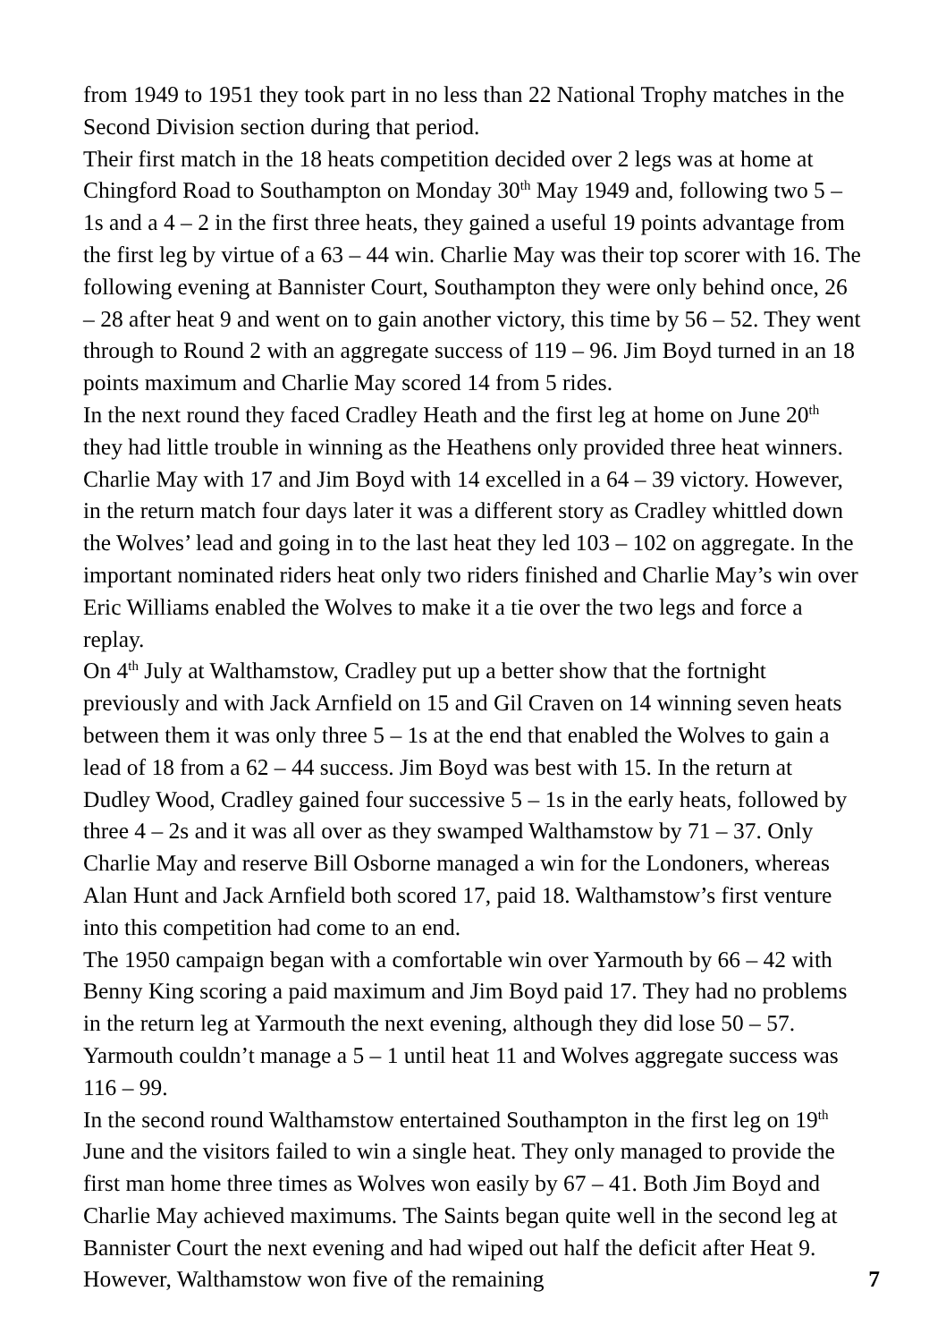from 1949 to 1951 they took part in no less than 22 National Trophy matches in the Second Division section during that period.
Their first match in the 18 heats competition decided over 2 legs was at home at Chingford Road to Southampton on Monday 30<sup>th</sup> May 1949 and, following two 5 – 1s and a 4 – 2 in the first three heats, they gained a useful 19 points advantage from the first leg by virtue of a 63 – 44 win. Charlie May was their top scorer with 16. The following evening at Bannister Court, Southampton they were only behind once, 26 – 28 after heat 9 and went on to gain another victory, this time by 56 – 52. They went through to Round 2 with an aggregate success of 119 – 96. Jim Boyd turned in an 18 points maximum and Charlie May scored 14 from 5 rides.
In the next round they faced Cradley Heath and the first leg at home on June 20<sup>th</sup> they had little trouble in winning as the Heathens only provided three heat winners. Charlie May with 17 and Jim Boyd with 14 excelled in a 64 – 39 victory. However, in the return match four days later it was a different story as Cradley whittled down the Wolves’ lead and going in to the last heat they led 103 – 102 on aggregate. In the important nominated riders heat only two riders finished and Charlie May’s win over Eric Williams enabled the Wolves to make it a tie over the two legs and force a replay.
On 4<sup>th</sup> July at Walthamstow, Cradley put up a better show that the fortnight previously and with Jack Arnfield on 15 and Gil Craven on 14 winning seven heats between them it was only three 5 – 1s at the end that enabled the Wolves to gain a lead of 18 from a 62 – 44 success. Jim Boyd was best with 15. In the return at Dudley Wood, Cradley gained four successive 5 – 1s in the early heats, followed by three 4 – 2s and it was all over as they swamped Walthamstow by 71 – 37. Only Charlie May and reserve Bill Osborne managed a win for the Londoners, whereas Alan Hunt and Jack Arnfield both scored 17, paid 18. Walthamstow’s first venture into this competition had come to an end.
The 1950 campaign began with a comfortable win over Yarmouth by 66 – 42 with Benny King scoring a paid maximum and Jim Boyd paid 17. They had no problems in the return leg at Yarmouth the next evening, although they did lose 50 – 57. Yarmouth couldn’t manage a 5 – 1 until heat 11 and Wolves aggregate success was 116 – 99.
In the second round Walthamstow entertained Southampton in the first leg on 19<sup>th</sup> June and the visitors failed to win a single heat. They only managed to provide the first man home three times as Wolves won easily by 67 – 41. Both Jim Boyd and Charlie May achieved maximums. The Saints began quite well in the second leg at Bannister Court the next evening and had wiped out half the deficit after Heat 9. However, Walthamstow won five of the remaining 7